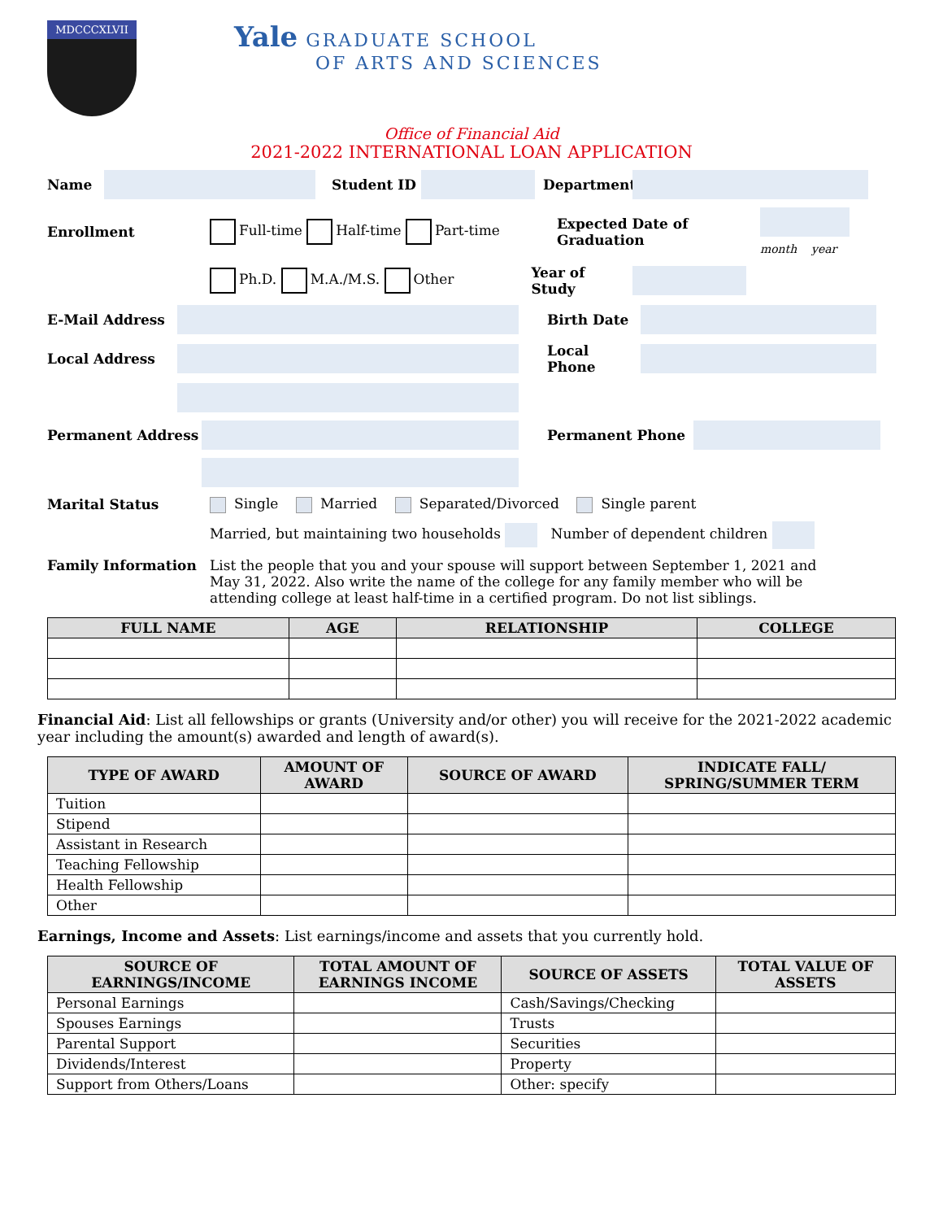MDCCCXLVII
Yale GRADUATE SCHOOL
OF ARTS AND SCIENCES
Office of Financial Aid
2021-2022 INTERNATIONAL LOAN APPLICATION
Name Student ID Department
Enrollment Full-time Half-time Part-time Expected Date of Graduation
month year
Ph.D. M.A./M.S. Other Year of Study
E-Mail Address Birth Date
Local Address Local Phone
Permanent Address Permanent Phone
Marital Status Single Married Separated/Divorced Single parent
Married, but maintaining two households Number of dependent children
Family Information List the people that you and your spouse will support between September 1, 2021 and May 31, 2022. Also write the name of the college for any family member who will be attending college at least half-time in a certified program. Do not list siblings.
| FULL NAME | AGE | RELATIONSHIP | COLLEGE |
| --- | --- | --- | --- |
Financial Aid: List all fellowships or grants (University and/or other) you will receive for the 2021-2022 academic year including the amount(s) awarded and length of award(s).
| TYPE OF AWARD | AMOUNT OF AWARD | SOURCE OF AWARD | INDICATE FALL/ SPRING/SUMMER TERM |
| --- | --- | --- | --- |
| Tuition | | | |
| Stipend | | | |
| Assistant in Research | | | |
| Teaching Fellowship | | | |
| Health Fellowship | | | |
| Other | | | |
Earnings, Income and Assets: List earnings/income and assets that you currently hold.
| SOURCE OF EARNINGS/INCOME | TOTAL AMOUNT OF EARNINGS INCOME | SOURCE OF ASSETS | TOTAL VALUE OF ASSETS |
| --- | --- | --- | --- |
| Personal Earnings | | Cash/Savings/Checking | |
| Spouses Earnings | | Trusts | |
| Parental Support | | Securities | |
| Dividends/Interest | | Property | |
| Support from Others/Loans | | Other: specify | |